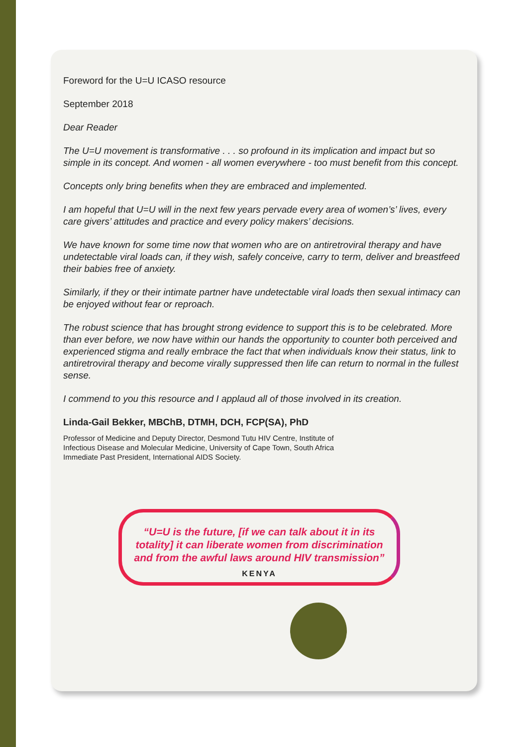Foreword for the U=U ICASO resource
September 2018
Dear Reader
The U=U movement is transformative . . . so profound in its implication and impact but so simple in its concept. And women - all women everywhere - too must benefit from this concept.
Concepts only bring benefits when they are embraced and implemented.
I am hopeful that U=U will in the next few years pervade every area of women’s’ lives, every care givers’ attitudes and practice and every policy makers’ decisions.
We have known for some time now that women who are on antiretroviral therapy and have undetectable viral loads can, if they wish, safely conceive, carry to term, deliver and breastfeed their babies free of anxiety.
Similarly, if they or their intimate partner have undetectable viral loads then sexual intimacy can be enjoyed without fear or reproach.
The robust science that has brought strong evidence to support this is to be celebrated. More than ever before, we now have within our hands the opportunity to counter both perceived and experienced stigma and really embrace the fact that when individuals know their status, link to antiretroviral therapy and become virally suppressed then life can return to normal in the fullest sense.
I commend to you this resource and I applaud all of those involved in its creation.
Linda-Gail Bekker, MBChB, DTMH, DCH, FCP(SA), PhD
Professor of Medicine and Deputy Director, Desmond Tutu HIV Centre, Institute of
Infectious Disease and Molecular Medicine, University of Cape Town, South Africa
Immediate Past President, International AIDS Society.
“U=U is the future, [if we can talk about it in its
totality] it can liberate women from discrimination
and from the awful laws around HIV transmission”
KENYA